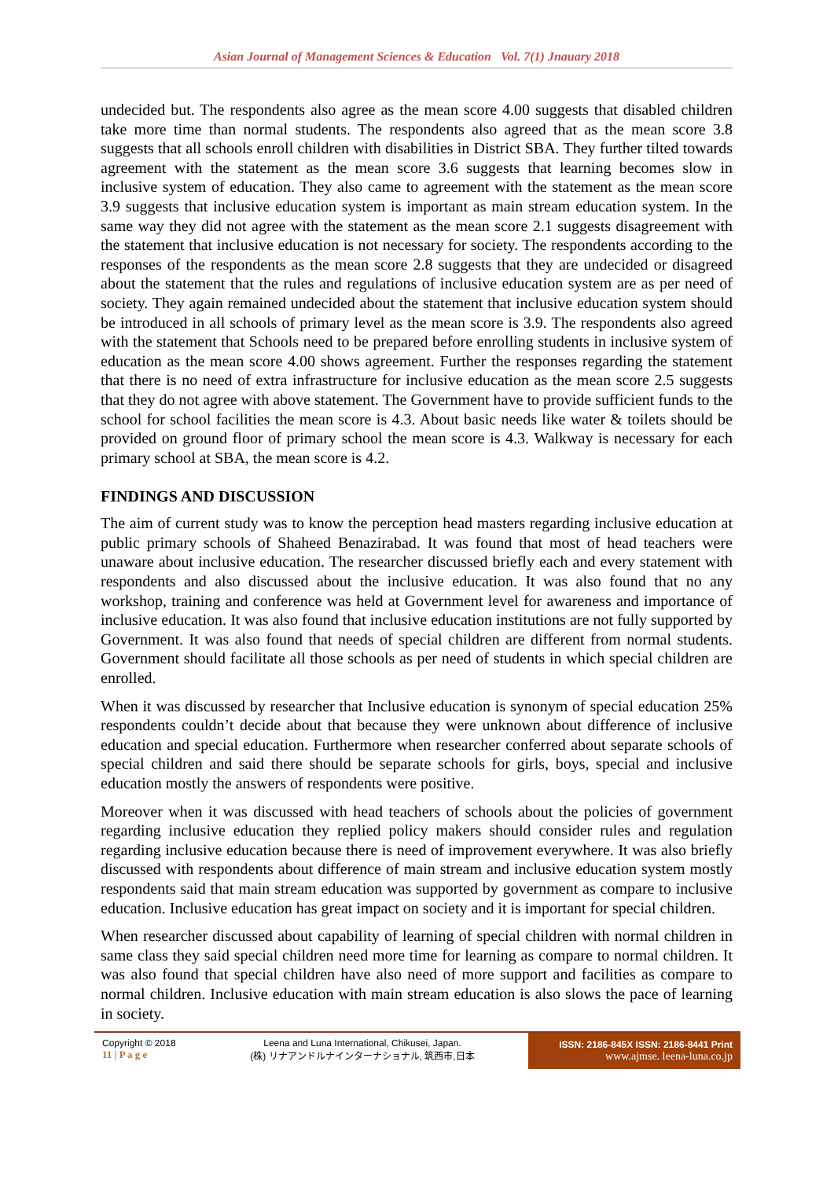Asian Journal of Management Sciences & Education Vol. 7(1) Jnauary 2018
undecided but. The respondents also agree as the mean score 4.00 suggests that disabled children take more time than normal students. The respondents also agreed that as the mean score 3.8 suggests that all schools enroll children with disabilities in District SBA. They further tilted towards agreement with the statement as the mean score 3.6 suggests that learning becomes slow in inclusive system of education. They also came to agreement with the statement as the mean score 3.9 suggests that inclusive education system is important as main stream education system. In the same way they did not agree with the statement as the mean score 2.1 suggests disagreement with the statement that inclusive education is not necessary for society. The respondents according to the responses of the respondents as the mean score 2.8 suggests that they are undecided or disagreed about the statement that the rules and regulations of inclusive education system are as per need of society. They again remained undecided about the statement that inclusive education system should be introduced in all schools of primary level as the mean score is 3.9. The respondents also agreed with the statement that Schools need to be prepared before enrolling students in inclusive system of education as the mean score 4.00 shows agreement. Further the responses regarding the statement that there is no need of extra infrastructure for inclusive education as the mean score 2.5 suggests that they do not agree with above statement. The Government have to provide sufficient funds to the school for school facilities the mean score is 4.3. About basic needs like water & toilets should be provided on ground floor of primary school the mean score is 4.3. Walkway is necessary for each primary school at SBA, the mean score is 4.2.
FINDINGS AND DISCUSSION
The aim of current study was to know the perception head masters regarding inclusive education at public primary schools of Shaheed Benazirabad. It was found that most of head teachers were unaware about inclusive education. The researcher discussed briefly each and every statement with respondents and also discussed about the inclusive education. It was also found that no any workshop, training and conference was held at Government level for awareness and importance of inclusive education. It was also found that inclusive education institutions are not fully supported by Government. It was also found that needs of special children are different from normal students. Government should facilitate all those schools as per need of students in which special children are enrolled.
When it was discussed by researcher that Inclusive education is synonym of special education 25% respondents couldn’t decide about that because they were unknown about difference of inclusive education and special education. Furthermore when researcher conferred about separate schools of special children and said there should be separate schools for girls, boys, special and inclusive education mostly the answers of respondents were positive.
Moreover when it was discussed with head teachers of schools about the policies of government regarding inclusive education they replied policy makers should consider rules and regulation regarding inclusive education because there is need of improvement everywhere. It was also briefly discussed with respondents about difference of main stream and inclusive education system mostly respondents said that main stream education was supported by government as compare to inclusive education. Inclusive education has great impact on society and it is important for special children.
When researcher discussed about capability of learning of special children with normal children in same class they said special children need more time for learning as compare to normal children. It was also found that special children have also need of more support and facilities as compare to normal children. Inclusive education with main stream education is also slows the pace of learning in society.
Copyright © 2018
11 | P a g e
Leena and Luna International, Chikusei, Japan.
(株) リナアンドルナインターナショナル, 筑西市,日本
ISSN: 2186-845X ISSN: 2186-8441 Print
www.ajmse. leena-luna.co.jp